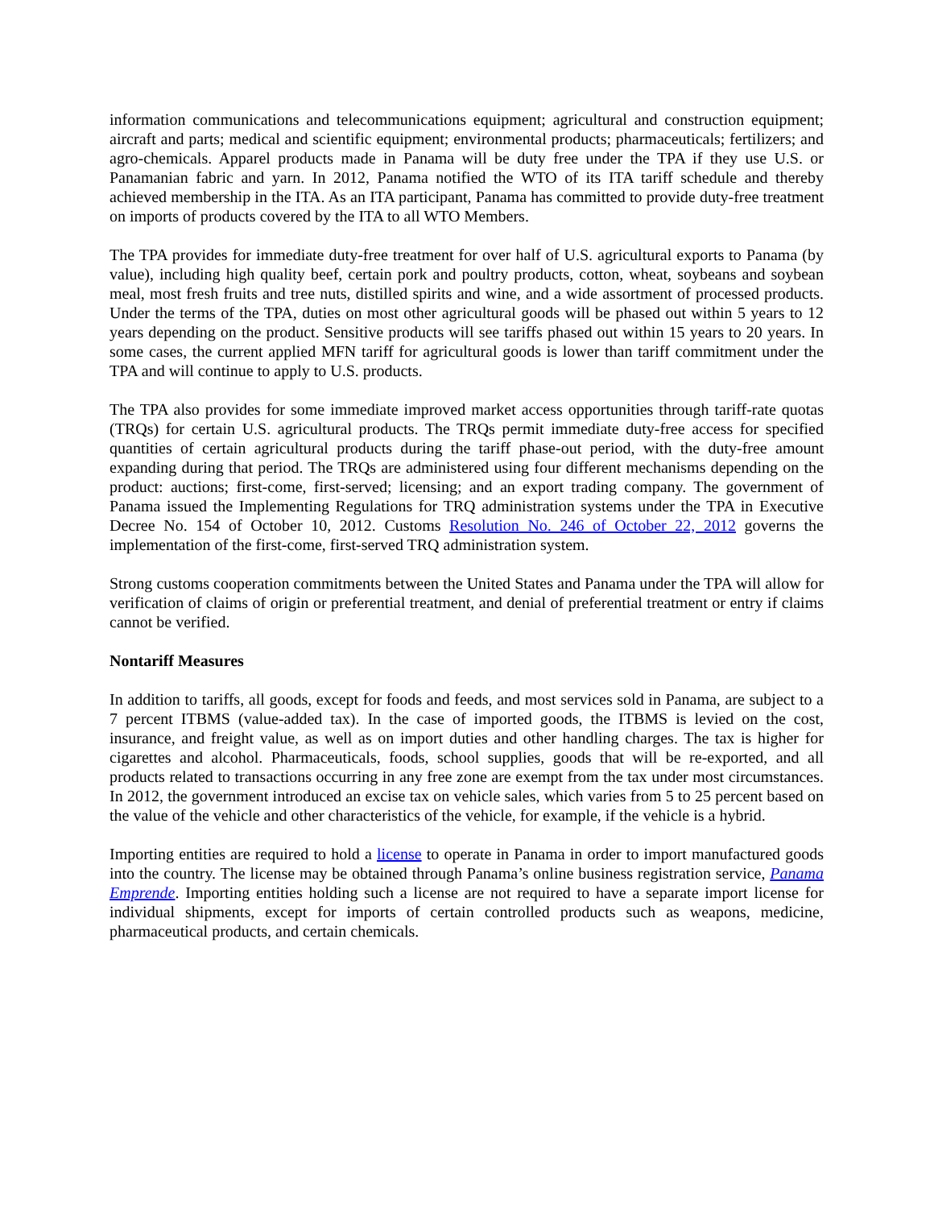information communications and telecommunications equipment; agricultural and construction equipment; aircraft and parts; medical and scientific equipment; environmental products; pharmaceuticals; fertilizers; and agro-chemicals. Apparel products made in Panama will be duty free under the TPA if they use U.S. or Panamanian fabric and yarn. In 2012, Panama notified the WTO of its ITA tariff schedule and thereby achieved membership in the ITA. As an ITA participant, Panama has committed to provide duty-free treatment on imports of products covered by the ITA to all WTO Members.
The TPA provides for immediate duty-free treatment for over half of U.S. agricultural exports to Panama (by value), including high quality beef, certain pork and poultry products, cotton, wheat, soybeans and soybean meal, most fresh fruits and tree nuts, distilled spirits and wine, and a wide assortment of processed products. Under the terms of the TPA, duties on most other agricultural goods will be phased out within 5 years to 12 years depending on the product. Sensitive products will see tariffs phased out within 15 years to 20 years. In some cases, the current applied MFN tariff for agricultural goods is lower than tariff commitment under the TPA and will continue to apply to U.S. products.
The TPA also provides for some immediate improved market access opportunities through tariff-rate quotas (TRQs) for certain U.S. agricultural products. The TRQs permit immediate duty-free access for specified quantities of certain agricultural products during the tariff phase-out period, with the duty-free amount expanding during that period. The TRQs are administered using four different mechanisms depending on the product: auctions; first-come, first-served; licensing; and an export trading company. The government of Panama issued the Implementing Regulations for TRQ administration systems under the TPA in Executive Decree No. 154 of October 10, 2012. Customs Resolution No. 246 of October 22, 2012 governs the implementation of the first-come, first-served TRQ administration system.
Strong customs cooperation commitments between the United States and Panama under the TPA will allow for verification of claims of origin or preferential treatment, and denial of preferential treatment or entry if claims cannot be verified.
Nontariff Measures
In addition to tariffs, all goods, except for foods and feeds, and most services sold in Panama, are subject to a 7 percent ITBMS (value-added tax). In the case of imported goods, the ITBMS is levied on the cost, insurance, and freight value, as well as on import duties and other handling charges. The tax is higher for cigarettes and alcohol. Pharmaceuticals, foods, school supplies, goods that will be re-exported, and all products related to transactions occurring in any free zone are exempt from the tax under most circumstances. In 2012, the government introduced an excise tax on vehicle sales, which varies from 5 to 25 percent based on the value of the vehicle and other characteristics of the vehicle, for example, if the vehicle is a hybrid.
Importing entities are required to hold a license to operate in Panama in order to import manufactured goods into the country. The license may be obtained through Panama’s online business registration service, Panama Emprende. Importing entities holding such a license are not required to have a separate import license for individual shipments, except for imports of certain controlled products such as weapons, medicine, pharmaceutical products, and certain chemicals.